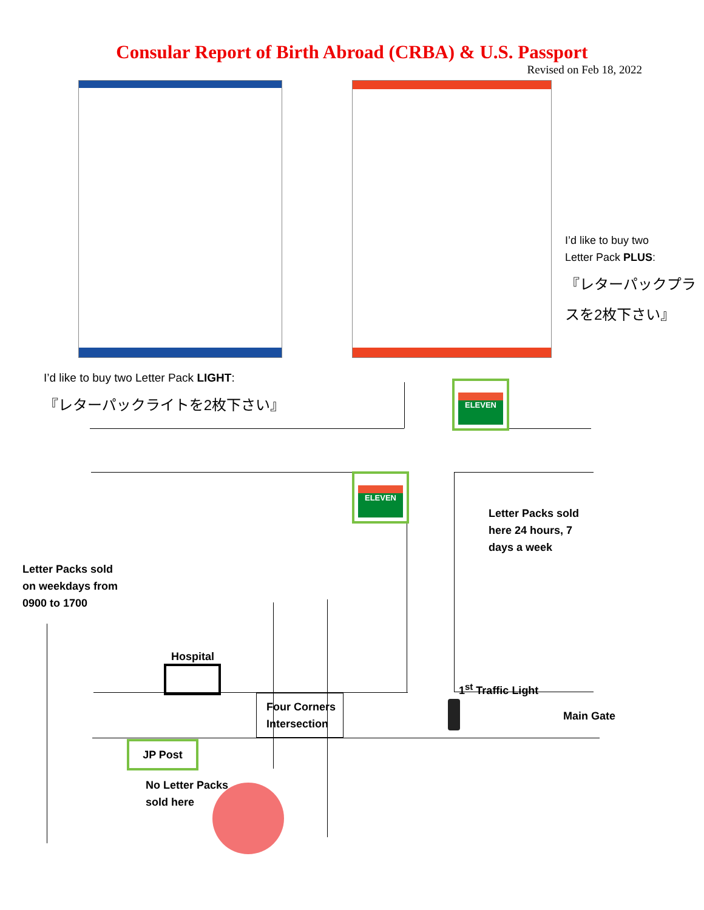Consular Report of Birth Abroad (CRBA) & U.S. Passport
Revised on Feb 18, 2022
I’d like to buy two
Letter Pack PLUS:
『レターパックプラ
スを2枚下さい』
I’d like to buy two Letter Pack LIGHT:
『レターパックライトを2枚下さい』
ELEVEN
ELEVEN
Letter Packs sold
here 24 hours, 7
days a week
Letter Packs sold
on weekdays from
0900 to 1700
Hospital
Four Corners
Intersection
1<sup>st</sup> Traffic Light
Main Gate
JP Post
No Letter Packs
sold here